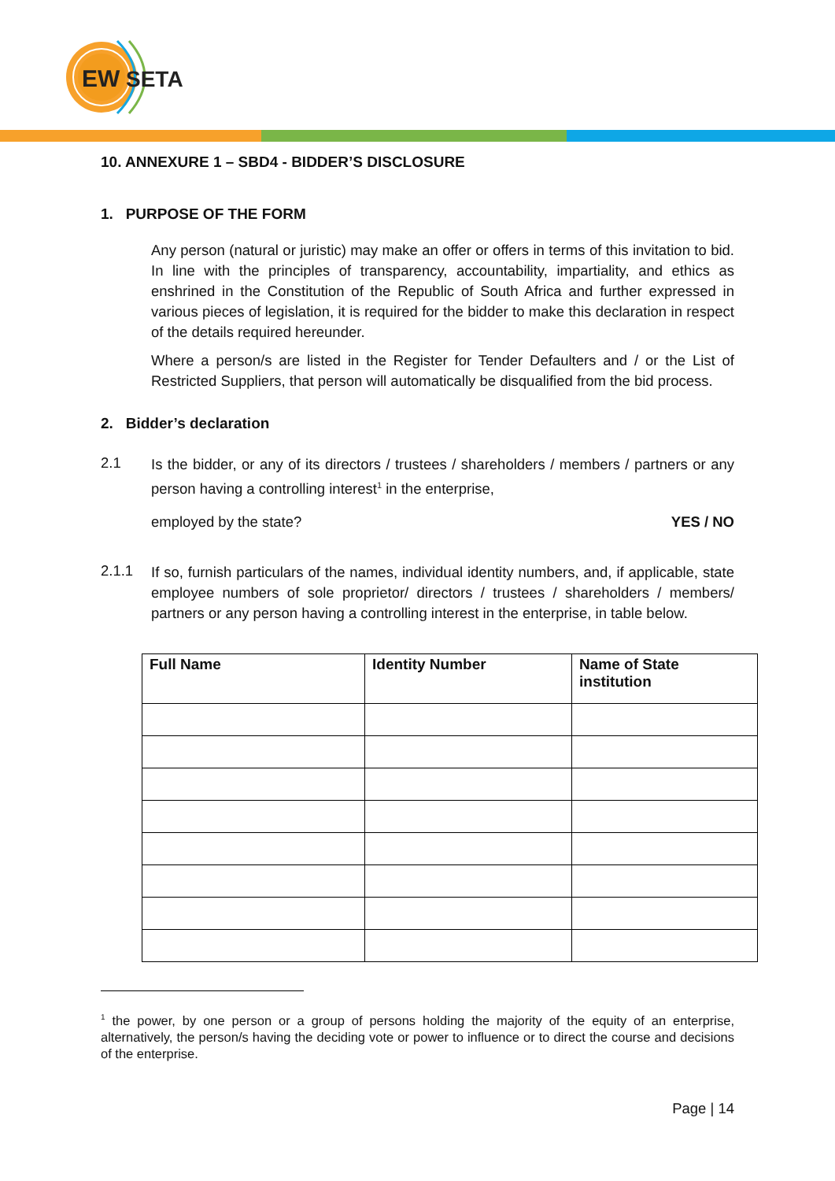EW
SETA
10. ANNEXURE 1 – SBD4 - BIDDER’S DISCLOSURE
1. PURPOSE OF THE FORM
Any person (natural or juristic) may make an offer or offers in terms of this invitation to bid. In line with the principles of transparency, accountability, impartiality, and ethics as enshrined in the Constitution of the Republic of South Africa and further expressed in various pieces of legislation, it is required for the bidder to make this declaration in respect of the details required hereunder.
Where a person/s are listed in the Register for Tender Defaulters and / or the List of Restricted Suppliers, that person will automatically be disqualified from the bid process.
2. Bidder’s declaration
2.1
Is the bidder, or any of its directors / trustees / shareholders / members / partners or any person having a controlling interest<sup>1</sup> in the enterprise,
employed by the state? YES / NO
2.1.1
If so, furnish particulars of the names, individual identity numbers, and, if applicable, state employee numbers of sole proprietor/ directors / trustees / shareholders / members/ partners or any person having a controlling interest in the enterprise, in table below.
| Full Name | Identity Number | Name of State institution |
| --- | --- | --- |
<sup>1</sup> the power, by one person or a group of persons holding the majority of the equity of an enterprise, alternatively, the person/s having the deciding vote or power to influence or to direct the course and decisions of the enterprise.
Page | 14